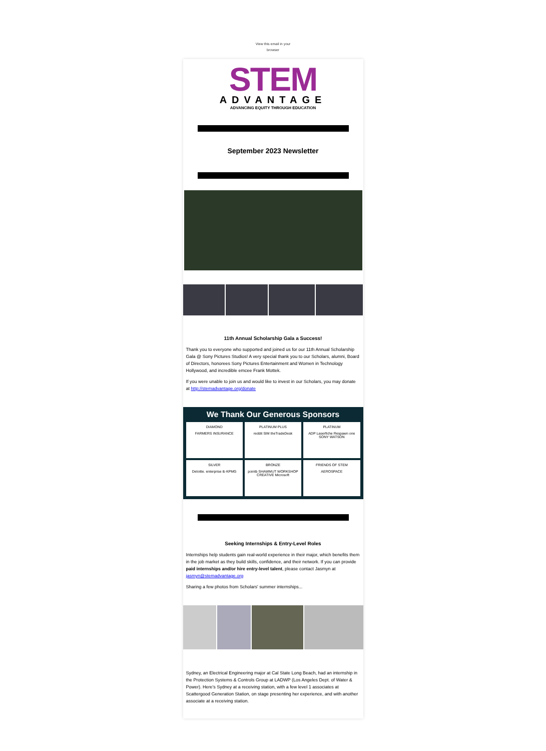View this email in your
browser
STEM
ADVANTAGE
ADVANCING EQUITY THROUGH EDUCATION
September 2023 Newsletter
11th Annual Scholarship Gala a Success!
Thank you to everyone who supported and joined us for our 11th Annual Scholarship Gala @ Sony Pictures Studios! A very special thank you to our Scholars, alumni, Board of Directors, honorees Sony Pictures Entertainment and Women in Technology Hollywood, and incredible emcee Frank Mottek.
If you were unable to join us and would like to invest in our Scholars, you may donate at http://stemadvantage.org/donate
We Thank Our Generous Sponsors
DIAMOND
FARMERS INSURANCE
PLATINUM PLUS
reddit SIM theTradeDesk
PLATINUM
ADP Laserfiche Respawn one SONY WATSON
SILVER
Deloitte. enterprise ib KPMG
BRONZE
pointb SHAWMUT WORKSHOP CREATIVE Microsoft
FRIENDS OF STEM
AEROSPACE
Seeking Internships & Entry-Level Roles
Internships help students gain real-world experience in their major, which benefits them in the job market as they build skills, confidence, and their network. If you can provide paid internships and/or hire entry-level talent, please contact Jasmyn at jasmyn@stemadvantage.org
Sharing a few photos from Scholars' summer internships...
Sydney, an Electrical Engineering major at Cal State Long Beach, had an internship in the Protection Systems & Controls Group at LADWP (Los Angeles Dept. of Water & Power). Here's Sydney at a receiving station, with a few level 1 associates at Scattergood Generation Station, on stage presenting her experience, and with another associate at a receiving station.